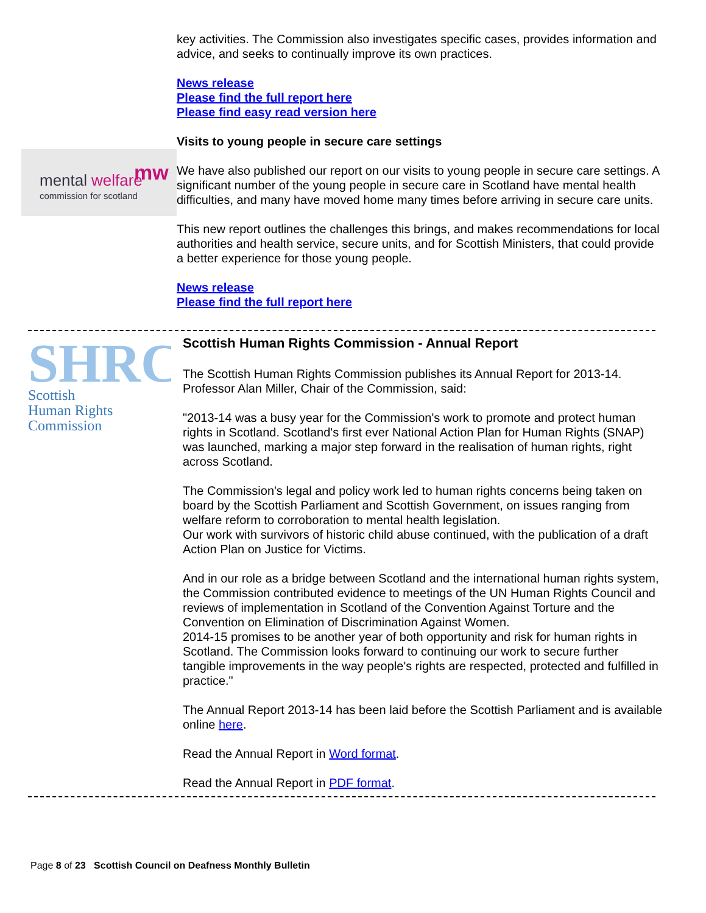mental
welfare
commission for scotland
mw
key activities. The Commission also investigates specific cases, provides information and advice, and seeks to continually improve its own practices.
News release
Please find the full report here
Please find easy read version here
Visits to young people in secure care settings
We have also published our report on our visits to young people in secure care settings. A significant number of the young people in secure care in Scotland have mental health difficulties, and many have moved home many times before arriving in secure care units.
This new report outlines the challenges this brings, and makes recommendations for local authorities and health service, secure units, and for Scottish Ministers, that could provide a better experience for those young people.
News release
Please find the full report here
SHRC
Scottish
Human Rights
Commission
Scottish Human Rights Commission - Annual Report
The Scottish Human Rights Commission publishes its Annual Report for 2013-14. Professor Alan Miller, Chair of the Commission, said:
"2013-14 was a busy year for the Commission's work to promote and protect human rights in Scotland. Scotland's first ever National Action Plan for Human Rights (SNAP) was launched, marking a major step forward in the realisation of human rights, right across Scotland.
The Commission's legal and policy work led to human rights concerns being taken on board by the Scottish Parliament and Scottish Government, on issues ranging from welfare reform to corroboration to mental health legislation.
Our work with survivors of historic child abuse continued, with the publication of a draft Action Plan on Justice for Victims.
And in our role as a bridge between Scotland and the international human rights system, the Commission contributed evidence to meetings of the UN Human Rights Council and reviews of implementation in Scotland of the Convention Against Torture and the Convention on Elimination of Discrimination Against Women.
2014-15 promises to be another year of both opportunity and risk for human rights in Scotland. The Commission looks forward to continuing our work to secure further tangible improvements in the way people's rights are respected, protected and fulfilled in practice."
The Annual Report 2013-14 has been laid before the Scottish Parliament and is available online here.
Read the Annual Report in Word format.
Read the Annual Report in PDF format.
Page 8 of 23 Scottish Council on Deafness Monthly Bulletin